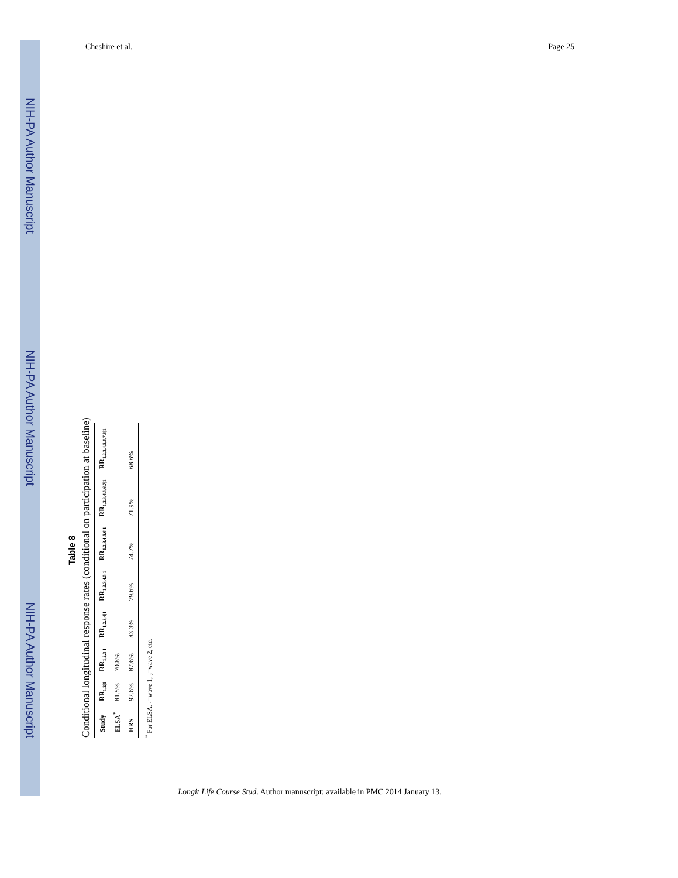NIH-PA Author Manuscript
NIH-PA Author Manuscript
NIH-PA Author Manuscript
Cheshire et al. Page 25
Table 8
Conditional longitudinal response rates (conditional on participation at baseline)
| Study | RR<sub>1,2/1</sub> | RR<sub>1,2,3/1</sub> | RR<sub>1,2,3,4/1</sub> | RR<sub>1,2,3,4,5/1</sub> | RR<sub>1,2,3,4,5,6/1</sub> | RR<sub>1,2,3,4,5,6,7/1</sub> | RR<sub>1,2,3,4,5,6,7,8/1</sub> |
| --- | --- | --- | --- | --- | --- | --- | --- |
| ELSA<sup>*</sup> | 81.5% | 70.8% | | | | | |
| HRS | 92.6% | 87.6% | 83.3% | 79.6% | 74.7% | 71.9% | 68.6% |
<sup>*</sup> For ELSA, <sub>1</sub>=wave 1; <sub>2</sub>=wave 2, etc.
Longit Life Course Stud. Author manuscript; available in PMC 2014 January 13.